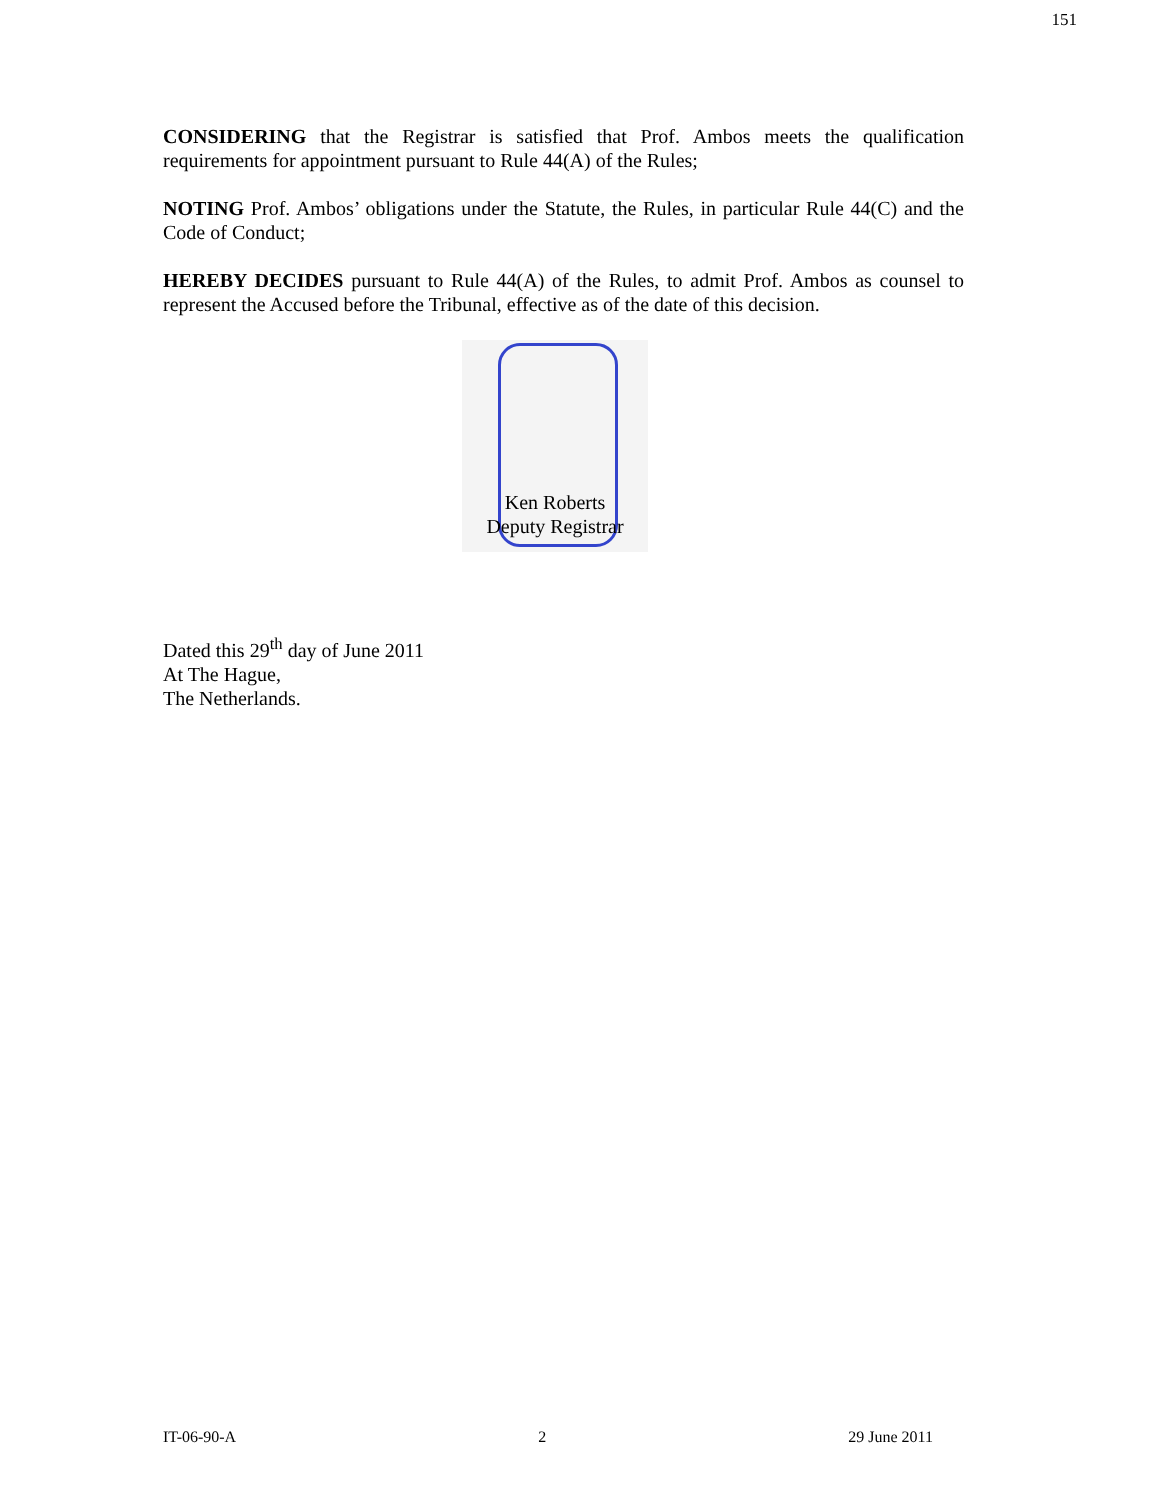151
CONSIDERING that the Registrar is satisfied that Prof. Ambos meets the qualification requirements for appointment pursuant to Rule 44(A) of the Rules;
NOTING Prof. Ambos’ obligations under the Statute, the Rules, in particular Rule 44(C) and the Code of Conduct;
HEREBY DECIDES pursuant to Rule 44(A) of the Rules, to admit Prof. Ambos as counsel to represent the Accused before the Tribunal, effective as of the date of this decision.
Ken Roberts
Deputy Registrar
Dated this 29<sup>th</sup> day of June 2011
At The Hague,
The Netherlands.
IT-06-90-A 2 29 June 2011